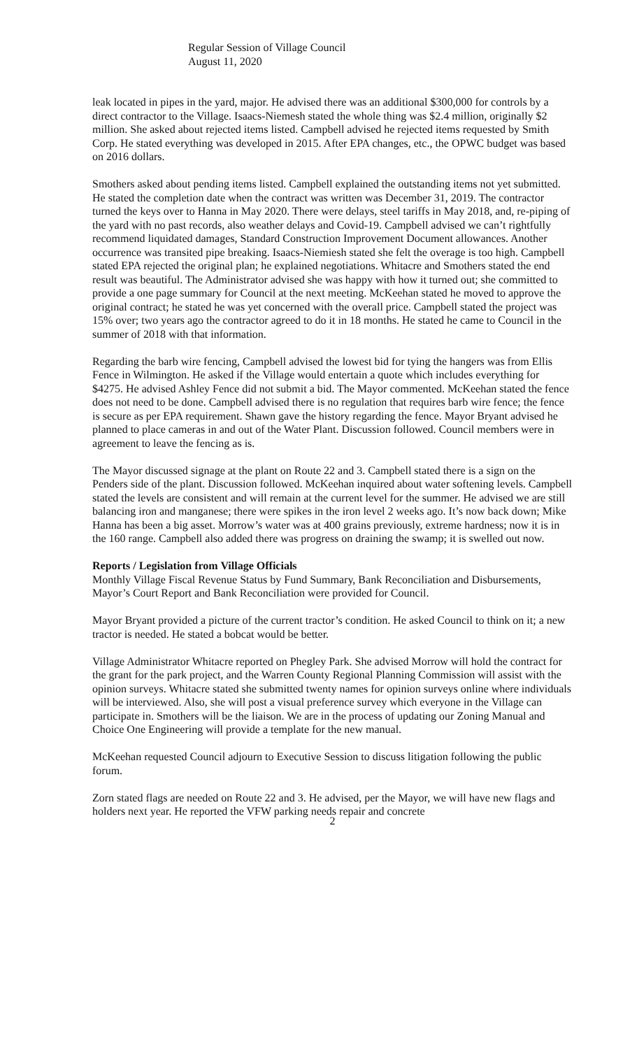Regular Session of Village Council
August 11, 2020
leak located in pipes in the yard, major. He advised there was an additional $300,000 for controls by a direct contractor to the Village. Isaacs-Niemesh stated the whole thing was $2.4 million, originally $2 million. She asked about rejected items listed. Campbell advised he rejected items requested by Smith Corp. He stated everything was developed in 2015. After EPA changes, etc., the OPWC budget was based on 2016 dollars.
Smothers asked about pending items listed. Campbell explained the outstanding items not yet submitted. He stated the completion date when the contract was written was December 31, 2019. The contractor turned the keys over to Hanna in May 2020. There were delays, steel tariffs in May 2018, and, re-piping of the yard with no past records, also weather delays and Covid-19. Campbell advised we can’t rightfully recommend liquidated damages, Standard Construction Improvement Document allowances. Another occurrence was transited pipe breaking. Isaacs-Niemiesh stated she felt the overage is too high. Campbell stated EPA rejected the original plan; he explained negotiations. Whitacre and Smothers stated the end result was beautiful. The Administrator advised she was happy with how it turned out; she committed to provide a one page summary for Council at the next meeting. McKeehan stated he moved to approve the original contract; he stated he was yet concerned with the overall price. Campbell stated the project was 15% over; two years ago the contractor agreed to do it in 18 months. He stated he came to Council in the summer of 2018 with that information.
Regarding the barb wire fencing, Campbell advised the lowest bid for tying the hangers was from Ellis Fence in Wilmington. He asked if the Village would entertain a quote which includes everything for $4275. He advised Ashley Fence did not submit a bid. The Mayor commented. McKeehan stated the fence does not need to be done. Campbell advised there is no regulation that requires barb wire fence; the fence is secure as per EPA requirement. Shawn gave the history regarding the fence. Mayor Bryant advised he planned to place cameras in and out of the Water Plant. Discussion followed. Council members were in agreement to leave the fencing as is.
The Mayor discussed signage at the plant on Route 22 and 3. Campbell stated there is a sign on the Penders side of the plant. Discussion followed. McKeehan inquired about water softening levels. Campbell stated the levels are consistent and will remain at the current level for the summer. He advised we are still balancing iron and manganese; there were spikes in the iron level 2 weeks ago. It’s now back down; Mike Hanna has been a big asset. Morrow’s water was at 400 grains previously, extreme hardness; now it is in the 160 range. Campbell also added there was progress on draining the swamp; it is swelled out now.
Reports / Legislation from Village Officials
Monthly Village Fiscal Revenue Status by Fund Summary, Bank Reconciliation and Disbursements, Mayor’s Court Report and Bank Reconciliation were provided for Council.
Mayor Bryant provided a picture of the current tractor’s condition. He asked Council to think on it; a new tractor is needed. He stated a bobcat would be better.
Village Administrator Whitacre reported on Phegley Park. She advised Morrow will hold the contract for the grant for the park project, and the Warren County Regional Planning Commission will assist with the opinion surveys. Whitacre stated she submitted twenty names for opinion surveys online where individuals will be interviewed. Also, she will post a visual preference survey which everyone in the Village can participate in. Smothers will be the liaison. We are in the process of updating our Zoning Manual and Choice One Engineering will provide a template for the new manual.
McKeehan requested Council adjourn to Executive Session to discuss litigation following the public forum.
Zorn stated flags are needed on Route 22 and 3. He advised, per the Mayor, we will have new flags and holders next year. He reported the VFW parking needs repair and concrete
2